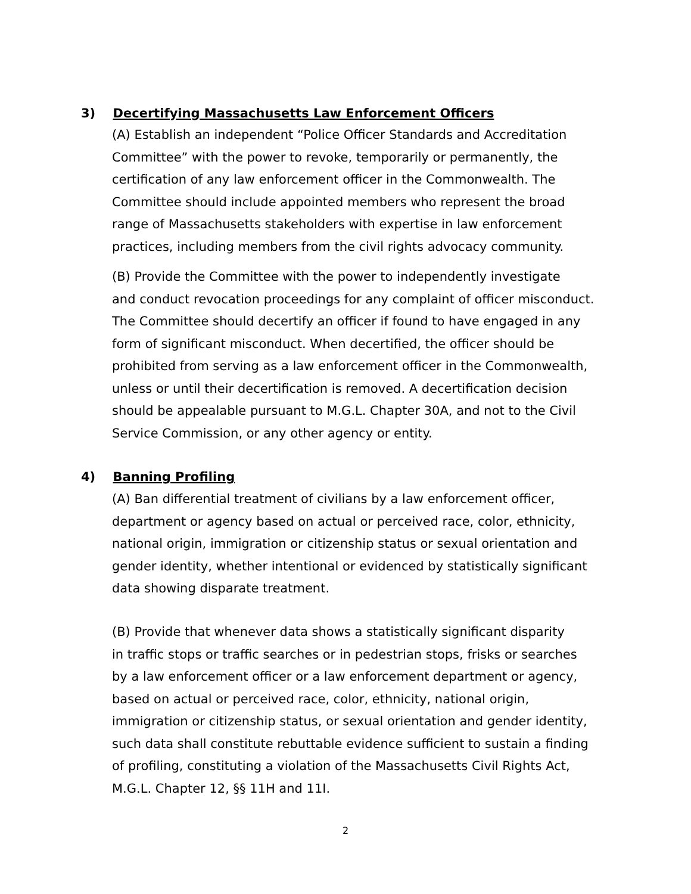3) Decertifying Massachusetts Law Enforcement Officers
(A) Establish an independent “Police Officer Standards and Accreditation Committee” with the power to revoke, temporarily or permanently, the certification of any law enforcement officer in the Commonwealth. The Committee should include appointed members who represent the broad range of Massachusetts stakeholders with expertise in law enforcement practices, including members from the civil rights advocacy community.
(B) Provide the Committee with the power to independently investigate and conduct revocation proceedings for any complaint of officer misconduct. The Committee should decertify an officer if found to have engaged in any form of significant misconduct. When decertified, the officer should be prohibited from serving as a law enforcement officer in the Commonwealth, unless or until their decertification is removed. A decertification decision should be appealable pursuant to M.G.L. Chapter 30A, and not to the Civil Service Commission, or any other agency or entity.
4) Banning Profiling
(A) Ban differential treatment of civilians by a law enforcement officer, department or agency based on actual or perceived race, color, ethnicity, national origin, immigration or citizenship status or sexual orientation and gender identity, whether intentional or evidenced by statistically significant data showing disparate treatment.
(B) Provide that whenever data shows a statistically significant disparity in traffic stops or traffic searches or in pedestrian stops, frisks or searches by a law enforcement officer or a law enforcement department or agency, based on actual or perceived race, color, ethnicity, national origin, immigration or citizenship status, or sexual orientation and gender identity, such data shall constitute rebuttable evidence sufficient to sustain a finding of profiling, constituting a violation of the Massachusetts Civil Rights Act, M.G.L. Chapter 12, §§ 11H and 11I.
2